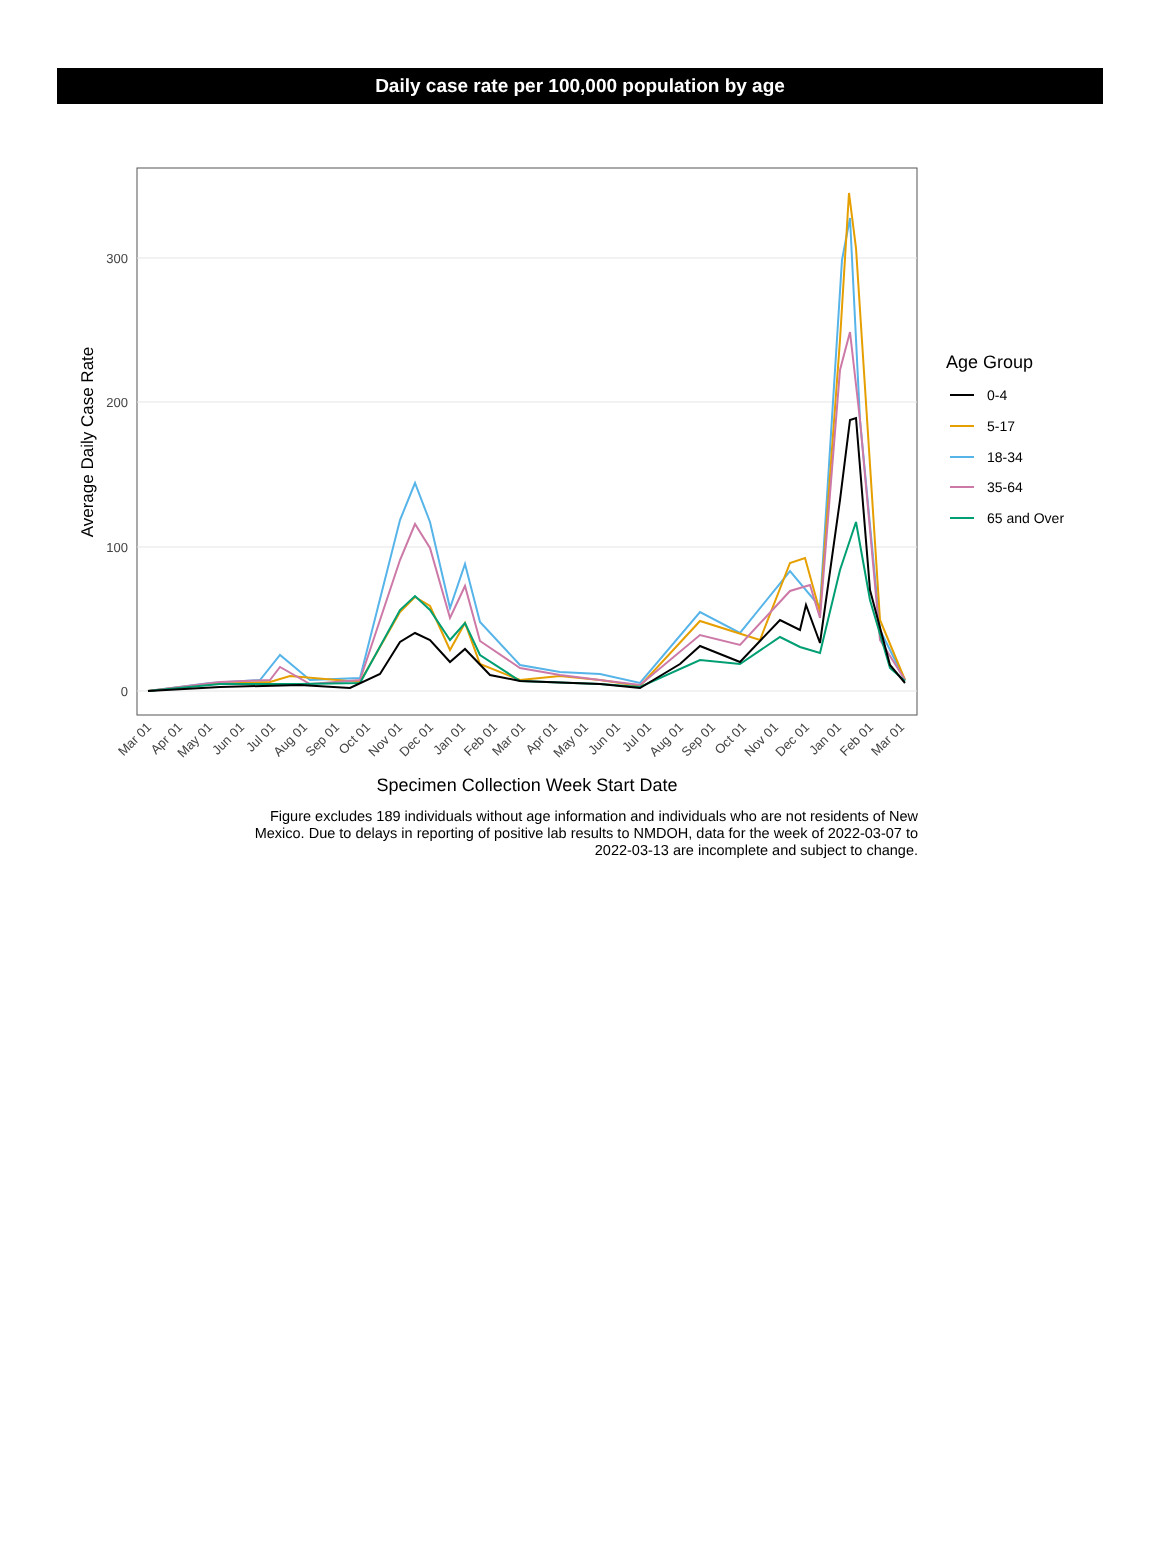Daily case rate per 100,000 population by age
300
200
100
0
Average Daily Case Rate
Mar 01
Apr 01
May 01
Jun 01
Jul 01
Aug 01
Sep 01
Oct 01
Nov 01
Dec 01
Jan 01
Feb 01
Mar 01
Apr 01
May 01
Jun 01
Jul 01
Aug 01
Sep 01
Oct 01
Nov 01
Dec 01
Jan 01
Feb 01
Mar 01
Specimen Collection Week Start Date
Age Group
0-4
5-17
18-34
35-64
65 and Over
Figure excludes 189 individuals without age information and individuals who are not residents of New Mexico. Due to delays in reporting of positive lab results to NMDOH, data for the week of 2022-03-07 to 2022-03-13 are incomplete and subject to change.